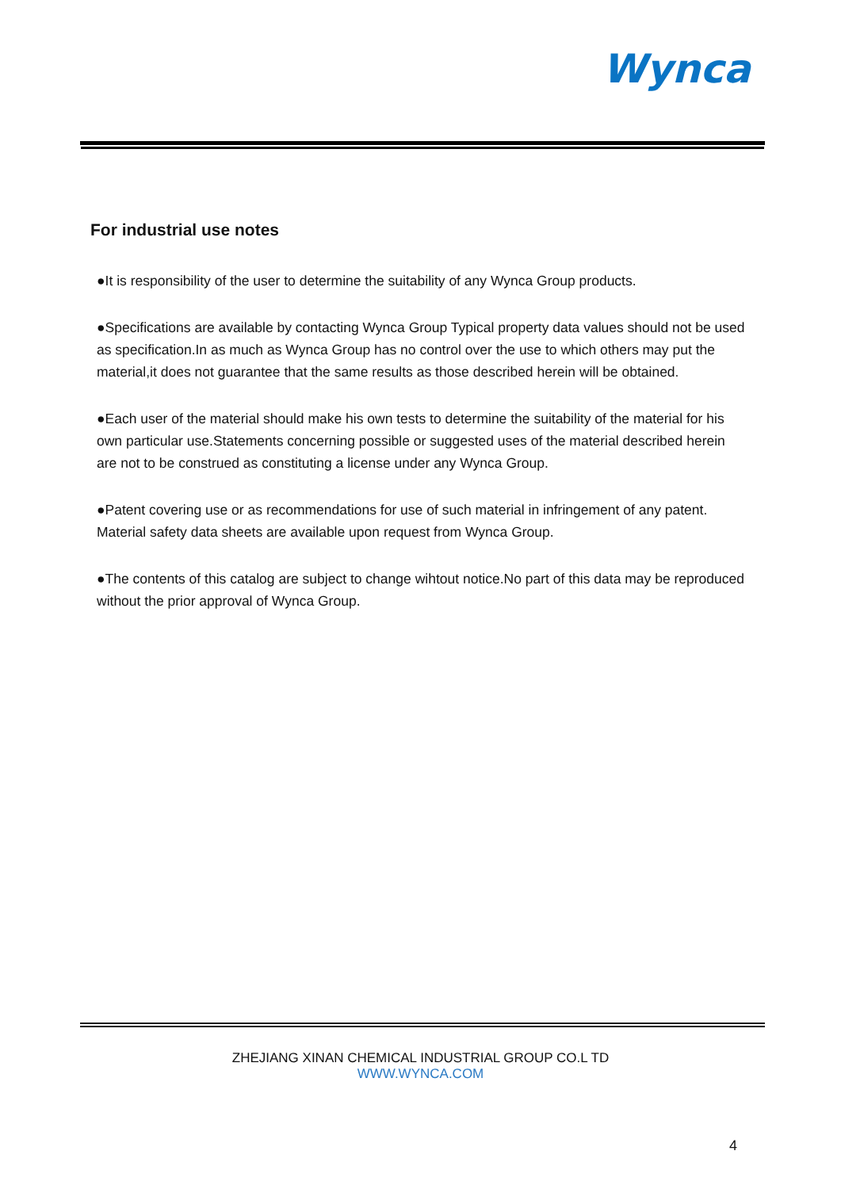Wynca
For industrial use notes
●It is responsibility of the user to determine the suitability of any Wynca Group products.
●Specifications are available by contacting Wynca Group Typical property data values should not be used as specification.In as much as Wynca Group has no control over the use to which others may put the material,it does not guarantee that the same results as those described herein will be obtained.
●Each user of the material should make his own tests to determine the suitability of the material for his own particular use.Statements concerning possible or suggested uses of the material described herein are not to be construed as constituting a license under any Wynca Group.
●Patent covering use or as recommendations for use of such material in infringement of any patent. Material safety data sheets are available upon request from Wynca Group.
●The contents of this catalog are subject to change wihtout notice.No part of this data may be reproduced without the prior approval of Wynca Group.
ZHEJIANG XINAN CHEMICAL INDUSTRIAL GROUP CO.L TD
WWW.WYNCA.COM
4